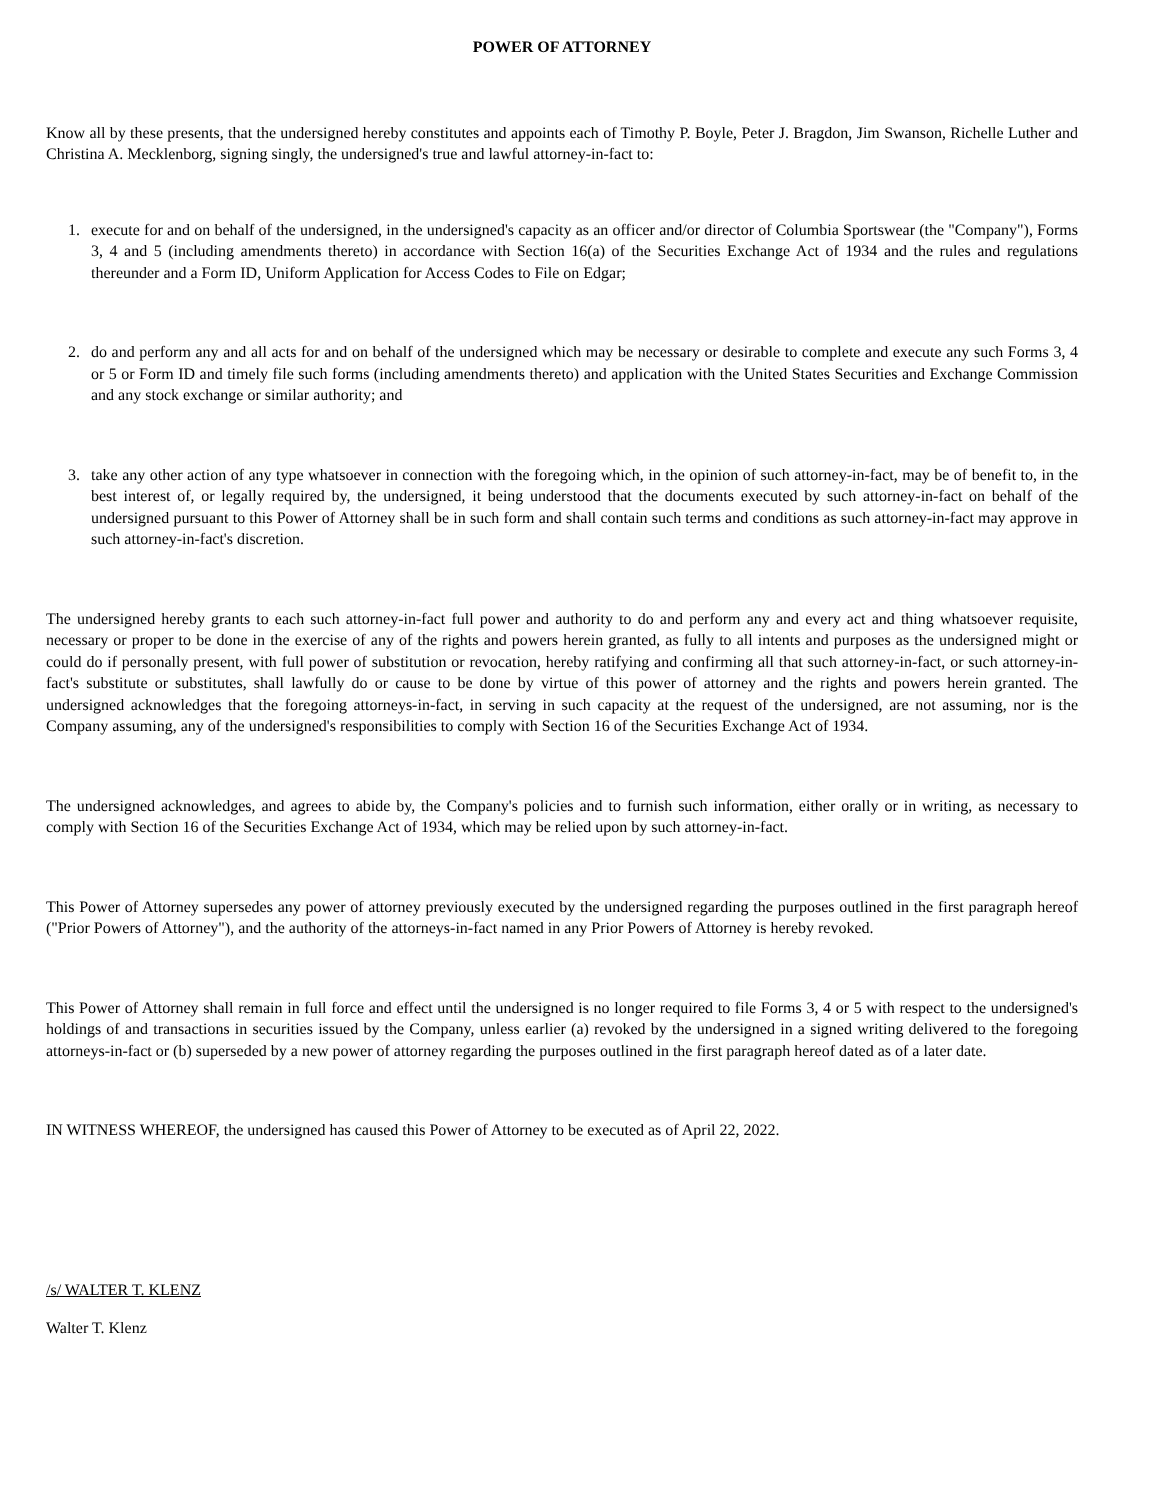POWER OF ATTORNEY
Know all by these presents, that the undersigned hereby constitutes and appoints each of Timothy P. Boyle, Peter J. Bragdon, Jim Swanson, Richelle Luther and Christina A. Mecklenborg, signing singly, the undersigned's true and lawful attorney-in-fact to:
1. execute for and on behalf of the undersigned, in the undersigned's capacity as an officer and/or director of Columbia Sportswear (the "Company"), Forms 3, 4 and 5 (including amendments thereto) in accordance with Section 16(a) of the Securities Exchange Act of 1934 and the rules and regulations thereunder and a Form ID, Uniform Application for Access Codes to File on Edgar;
2. do and perform any and all acts for and on behalf of the undersigned which may be necessary or desirable to complete and execute any such Forms 3, 4 or 5 or Form ID and timely file such forms (including amendments thereto) and application with the United States Securities and Exchange Commission and any stock exchange or similar authority; and
3. take any other action of any type whatsoever in connection with the foregoing which, in the opinion of such attorney-in-fact, may be of benefit to, in the best interest of, or legally required by, the undersigned, it being understood that the documents executed by such attorney-in-fact on behalf of the undersigned pursuant to this Power of Attorney shall be in such form and shall contain such terms and conditions as such attorney-in-fact may approve in such attorney-in-fact's discretion.
The undersigned hereby grants to each such attorney-in-fact full power and authority to do and perform any and every act and thing whatsoever requisite, necessary or proper to be done in the exercise of any of the rights and powers herein granted, as fully to all intents and purposes as the undersigned might or could do if personally present, with full power of substitution or revocation, hereby ratifying and confirming all that such attorney-in-fact, or such attorney-in-fact's substitute or substitutes, shall lawfully do or cause to be done by virtue of this power of attorney and the rights and powers herein granted. The undersigned acknowledges that the foregoing attorneys-in-fact, in serving in such capacity at the request of the undersigned, are not assuming, nor is the Company assuming, any of the undersigned's responsibilities to comply with Section 16 of the Securities Exchange Act of 1934.
The undersigned acknowledges, and agrees to abide by, the Company's policies and to furnish such information, either orally or in writing, as necessary to comply with Section 16 of the Securities Exchange Act of 1934, which may be relied upon by such attorney-in-fact.
This Power of Attorney supersedes any power of attorney previously executed by the undersigned regarding the purposes outlined in the first paragraph hereof ("Prior Powers of Attorney"), and the authority of the attorneys-in-fact named in any Prior Powers of Attorney is hereby revoked.
This Power of Attorney shall remain in full force and effect until the undersigned is no longer required to file Forms 3, 4 or 5 with respect to the undersigned's holdings of and transactions in securities issued by the Company, unless earlier (a) revoked by the undersigned in a signed writing delivered to the foregoing attorneys-in-fact or (b) superseded by a new power of attorney regarding the purposes outlined in the first paragraph hereof dated as of a later date.
IN WITNESS WHEREOF, the undersigned has caused this Power of Attorney to be executed as of April 22, 2022.
/s/ WALTER T. KLENZ
Walter T. Klenz